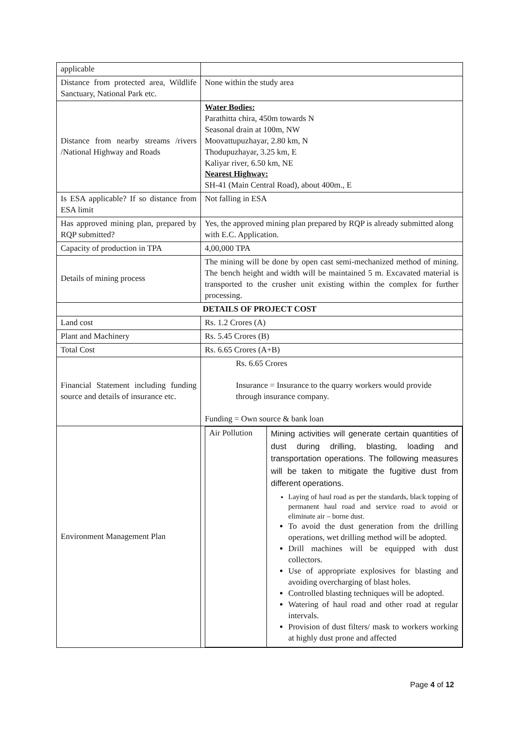| applicable | |
| Distance from protected area, Wildlife Sanctuary, National Park etc. | None within the study area |
| Distance from nearby streams /rivers /National Highway and Roads | Water Bodies: Parathitta chira, 450m towards N Seasonal drain at 100m, NW Moovattupuzhayar, 2.80 km, N Thodupuzhayar, 3.25 km, E Kaliyar river, 6.50 km, NE Nearest Highway: SH-41 (Main Central Road), about 400m., E |
| Is ESA applicable? If so distance from ESA limit | Not falling in ESA |
| Has approved mining plan, prepared by RQP submitted? | Yes, the approved mining plan prepared by RQP is already submitted along with E.C. Application. |
| Capacity of production in TPA | 4,00,000 TPA |
| Details of mining process | The mining will be done by open cast semi-mechanized method of mining. The bench height and width will be maintained 5 m. Excavated material is transported to the crusher unit existing within the complex for further processing. |
| DETAILS OF PROJECT COST | |
| Land cost | Rs. 1.2 Crores (A) |
| Plant and Machinery | Rs. 5.45 Crores (B) |
| Total Cost | Rs. 6.65 Crores (A+B) |
| Financial Statement including funding source and details of insurance etc. | Rs. 6.65 Crores Insurance = Insurance to the quarry workers would provide through insurance company. Funding = Own source & bank loan |
| Environment Management Plan | / Air Pollution / Mining activities will generate certain quantities of dust during drilling, blasting, loading and transportation operations. The following measures will be taken to mitigate the fugitive dust from different operations. Laying of haul road as per the standards, black topping of permanent haul road and service road to avoid or eliminate air – borne dust. To avoid the dust generation from the drilling operations, wet drilling method will be adopted. Drill machines will be equipped with dust collectors. Use of appropriate explosives for blasting and avoiding overcharging of blast holes. Controlled blasting techniques will be adopted. Watering of haul road and other road at regular intervals. Provision of dust filters/ mask to workers working at highly dust prone and affected / |
Page 4 of 12